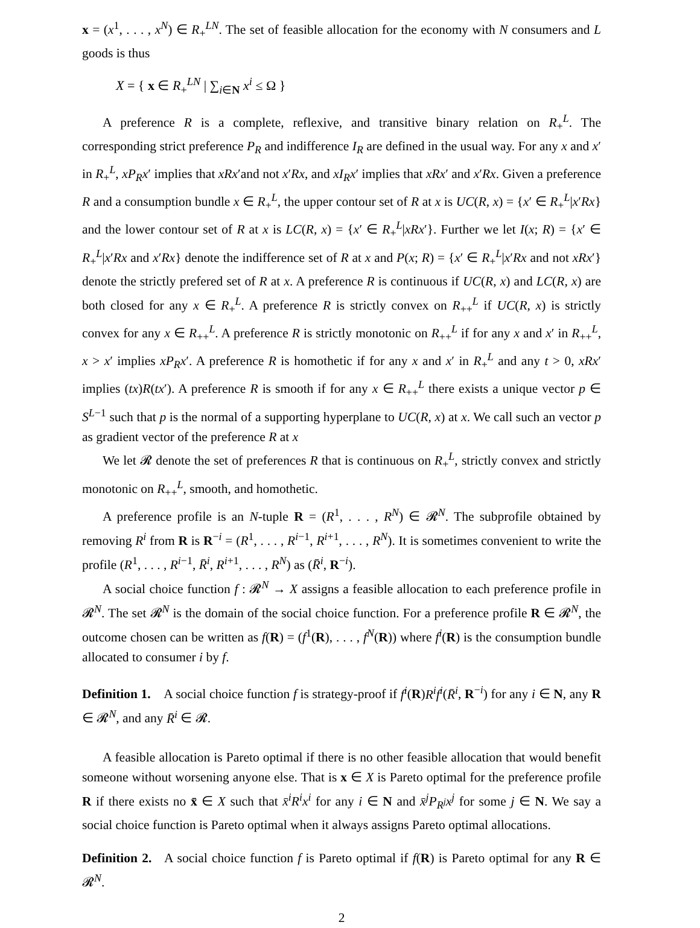x = (x<sup>1</sup>, . . . , x<sup>N</sup>) ∈ R<sub>+</sub><sup>LN</sup>. The set of feasible allocation for the economy with N consumers and L goods is thus
X = { x ∈ R<sub>+</sub><sup>LN</sup> | ∑<sub>i∈N</sub> x<sup>i</sup> ≤ Ω }
A preference R is a complete, reflexive, and transitive binary relation on R<sub>+</sub><sup>L</sup>. The corresponding strict preference P<sub>R</sub> and indifference I<sub>R</sub> are defined in the usual way. For any x and x′ in R<sub>+</sub><sup>L</sup>, xP<sub>R</sub>x′ implies that xRx′and not x′Rx, and xI<sub>R</sub>x′ implies that xRx′ and x′Rx. Given a preference R and a consumption bundle x ∈ R<sub>+</sub><sup>L</sup>, the upper contour set of R at x is UC(R, x) = {x′ ∈ R<sub>+</sub><sup>L</sup>|x′Rx} and the lower contour set of R at x is LC(R, x) = {x′ ∈ R<sub>+</sub><sup>L</sup>|xRx′}. Further we let I(x; R) = {x′ ∈ R<sub>+</sub><sup>L</sup>|x′Rx and x′Rx} denote the indifference set of R at x and P(x; R) = {x′ ∈ R<sub>+</sub><sup>L</sup>|x′Rx and not xRx′} denote the strictly prefered set of R at x. A preference R is continuous if UC(R, x) and LC(R, x) are both closed for any x ∈ R<sub>+</sub><sup>L</sup>. A preference R is strictly convex on R<sub>++</sub><sup>L</sup> if UC(R, x) is strictly convex for any x ∈ R<sub>++</sub><sup>L</sup>. A preference R is strictly monotonic on R<sub>++</sub><sup>L</sup> if for any x and x′ in R<sub>++</sub><sup>L</sup>, x > x′ implies xP<sub>R</sub>x′. A preference R is homothetic if for any x and x′ in R<sub>+</sub><sup>L</sup> and any t > 0, xRx′ implies (tx)R(tx′). A preference R is smooth if for any x ∈ R<sub>++</sub><sup>L</sup> there exists a unique vector p ∈ S<sup>L−1</sup> such that p is the normal of a supporting hyperplane to UC(R, x) at x. We call such an vector p as gradient vector of the preference R at x
We let 𝓡 denote the set of preferences R that is continuous on R<sub>+</sub><sup>L</sup>, strictly convex and strictly monotonic on R<sub>++</sub><sup>L</sup>, smooth, and homothetic.
A preference profile is an N-tuple R = (R<sup>1</sup>, . . . , R<sup>N</sup>) ∈ 𝓡<sup>N</sup>. The subprofile obtained by removing R<sup>i</sup> from R is R<sup>−i</sup> = (R<sup>1</sup>, . . . , R<sup>i−1</sup>, R<sup>i+1</sup>, . . . , R<sup>N</sup>). It is sometimes convenient to write the profile (R<sup>1</sup>, . . . , R<sup>i−1</sup>, R̄<sup>i</sup>, R<sup>i+1</sup>, . . . , R<sup>N</sup>) as (R̄<sup>i</sup>, R<sup>−i</sup>).
A social choice function f : 𝓡<sup>N</sup> → X assigns a feasible allocation to each preference profile in 𝓡<sup>N</sup>. The set 𝓡<sup>N</sup> is the domain of the social choice function. For a preference profile R ∈ 𝓡<sup>N</sup>, the outcome chosen can be written as f(R) = (f<sup>1</sup>(R), . . . , f<sup>N</sup>(R)) where f<sup>i</sup>(R) is the consumption bundle allocated to consumer i by f.
Definition 1. A social choice function f is strategy-proof if f<sup>i</sup>(R)R<sup>i</sup>f<sup>i</sup>(R̄<sup>i</sup>, R<sup>−i</sup>) for any i ∈ N, any R ∈ 𝓡<sup>N</sup>, and any R̄<sup>i</sup> ∈ 𝓡.
A feasible allocation is Pareto optimal if there is no other feasible allocation that would benefit someone without worsening anyone else. That is x ∈ X is Pareto optimal for the preference profile R if there exists no x̄ ∈ X such that x̄<sup>i</sup>R<sup>i</sup>x<sup>i</sup> for any i ∈ N and x̄<sup>j</sup>P<sub>R<sup>j</sup></sub>x<sup>j</sup> for some j ∈ N. We say a social choice function is Pareto optimal when it always assigns Pareto optimal allocations.
Definition 2. A social choice function f is Pareto optimal if f(R) is Pareto optimal for any R ∈ 𝓡<sup>N</sup>.
2